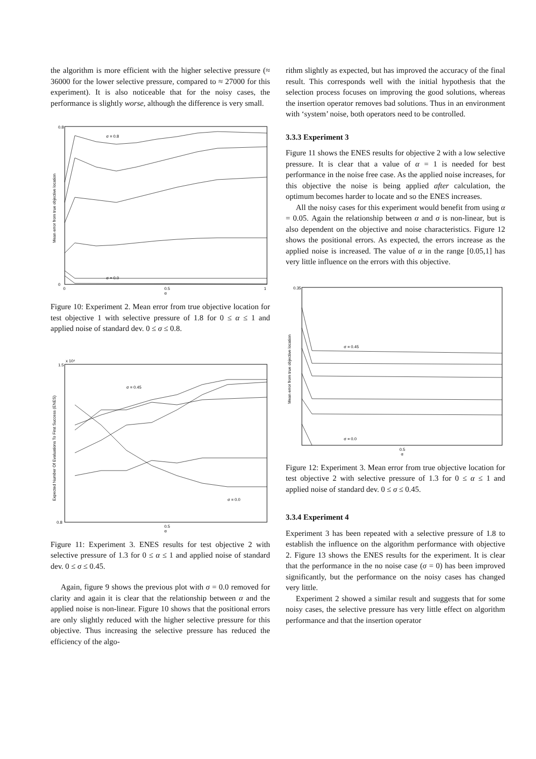the algorithm is more efficient with the higher selective pressure (≈ 36000 for the lower selective pressure, compared to ≈ 27000 for this experiment). It is also noticeable that for the noisy cases, the performance is slightly worse, although the difference is very small.
σ = 0.8
σ = 0.0
0
0.5
1
α
0.8
0
Mean error from true objective location
Figure 10: Experiment 2. Mean error from true objective location for test objective 1 with selective pressure of 1.8 for 0 ≤ α ≤ 1 and applied noise of standard dev. 0 ≤ σ ≤ 0.8.
x 10⁴
σ = 0.45
σ = 0.0
1.5
0.8
0.5
α
Expected Number Of Evaluations To First Success (ENES)
Figure 11: Experiment 3. ENES results for test objective 2 with selective pressure of 1.3 for 0 ≤ α ≤ 1 and applied noise of standard dev. 0 ≤ σ ≤ 0.45.
Again, figure 9 shows the previous plot with σ = 0.0 removed for clarity and again it is clear that the relationship between α and the applied noise is non-linear. Figure 10 shows that the positional errors are only slightly reduced with the higher selective pressure for this objective. Thus increasing the selective pressure has reduced the efficiency of the algo-
rithm slightly as expected, but has improved the accuracy of the final result. This corresponds well with the initial hypothesis that the selection process focuses on improving the good solutions, whereas the insertion operator removes bad solutions. Thus in an environment with ‘system’ noise, both operators need to be controlled.
3.3.3 Experiment 3
Figure 11 shows the ENES results for objective 2 with a low selective pressure. It is clear that a value of α = 1 is needed for best performance in the noise free case. As the applied noise increases, for this objective the noise is being applied after calculation, the optimum becomes harder to locate and so the ENES increases.
All the noisy cases for this experiment would benefit from using α = 0.05. Again the relationship between α and σ is non-linear, but is also dependent on the objective and noise characteristics. Figure 12 shows the positional errors. As expected, the errors increase as the applied noise is increased. The value of α in the range [0.05,1] has very little influence on the errors with this objective.
σ = 0.45
σ = 0.0
0.35
0.5
α
Mean error from true objective location
Figure 12: Experiment 3. Mean error from true objective location for test objective 2 with selective pressure of 1.3 for 0 ≤ α ≤ 1 and applied noise of standard dev. 0 ≤ σ ≤ 0.45.
3.3.4 Experiment 4
Experiment 3 has been repeated with a selective pressure of 1.8 to establish the influence on the algorithm performance with objective 2. Figure 13 shows the ENES results for the experiment. It is clear that the performance in the no noise case (σ = 0) has been improved significantly, but the performance on the noisy cases has changed very little.
Experiment 2 showed a similar result and suggests that for some noisy cases, the selective pressure has very little effect on algorithm performance and that the insertion operator